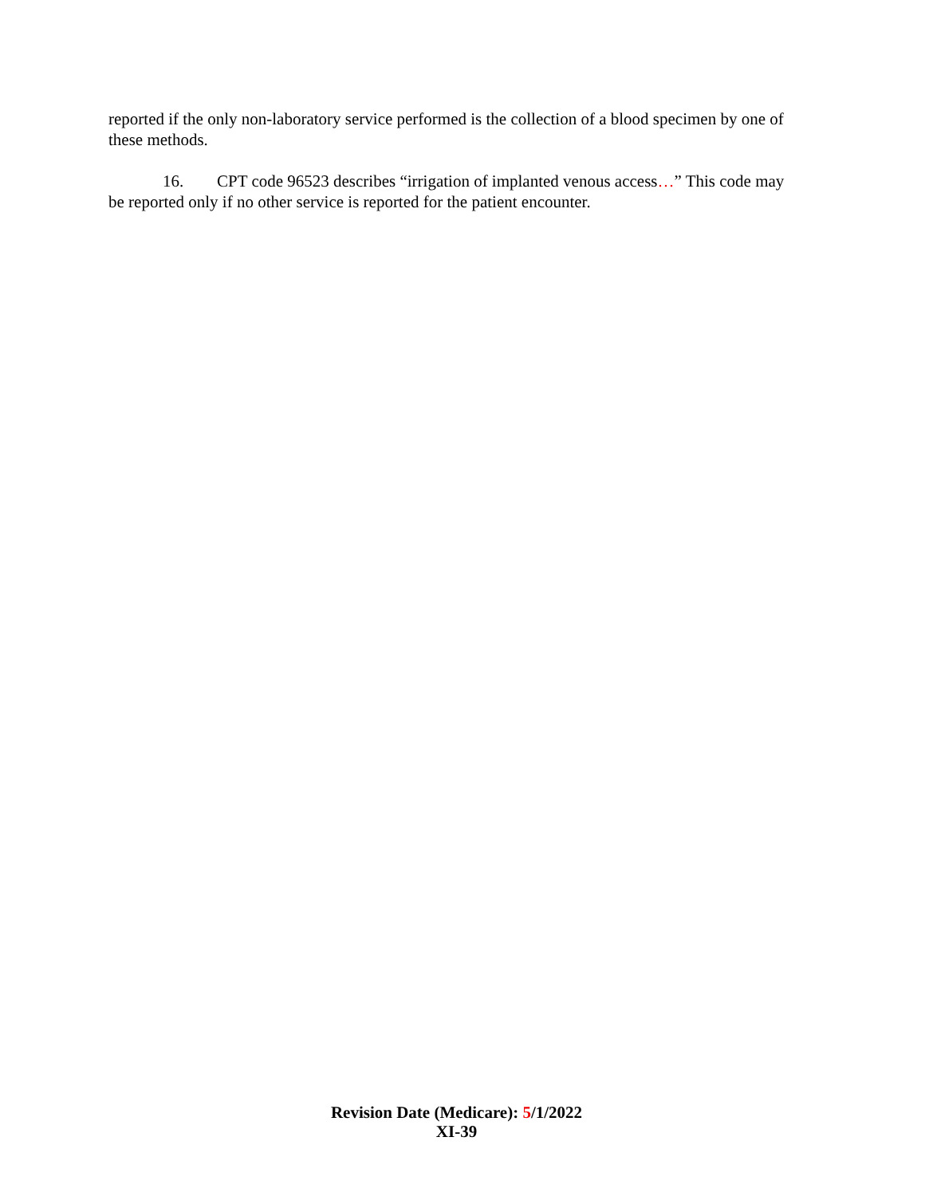reported if the only non-laboratory service performed is the collection of a blood specimen by one of these methods.
16. CPT code 96523 describes “irrigation of implanted venous access…” This code may be reported only if no other service is reported for the patient encounter.
Revision Date (Medicare): 5/1/2022
XI-39